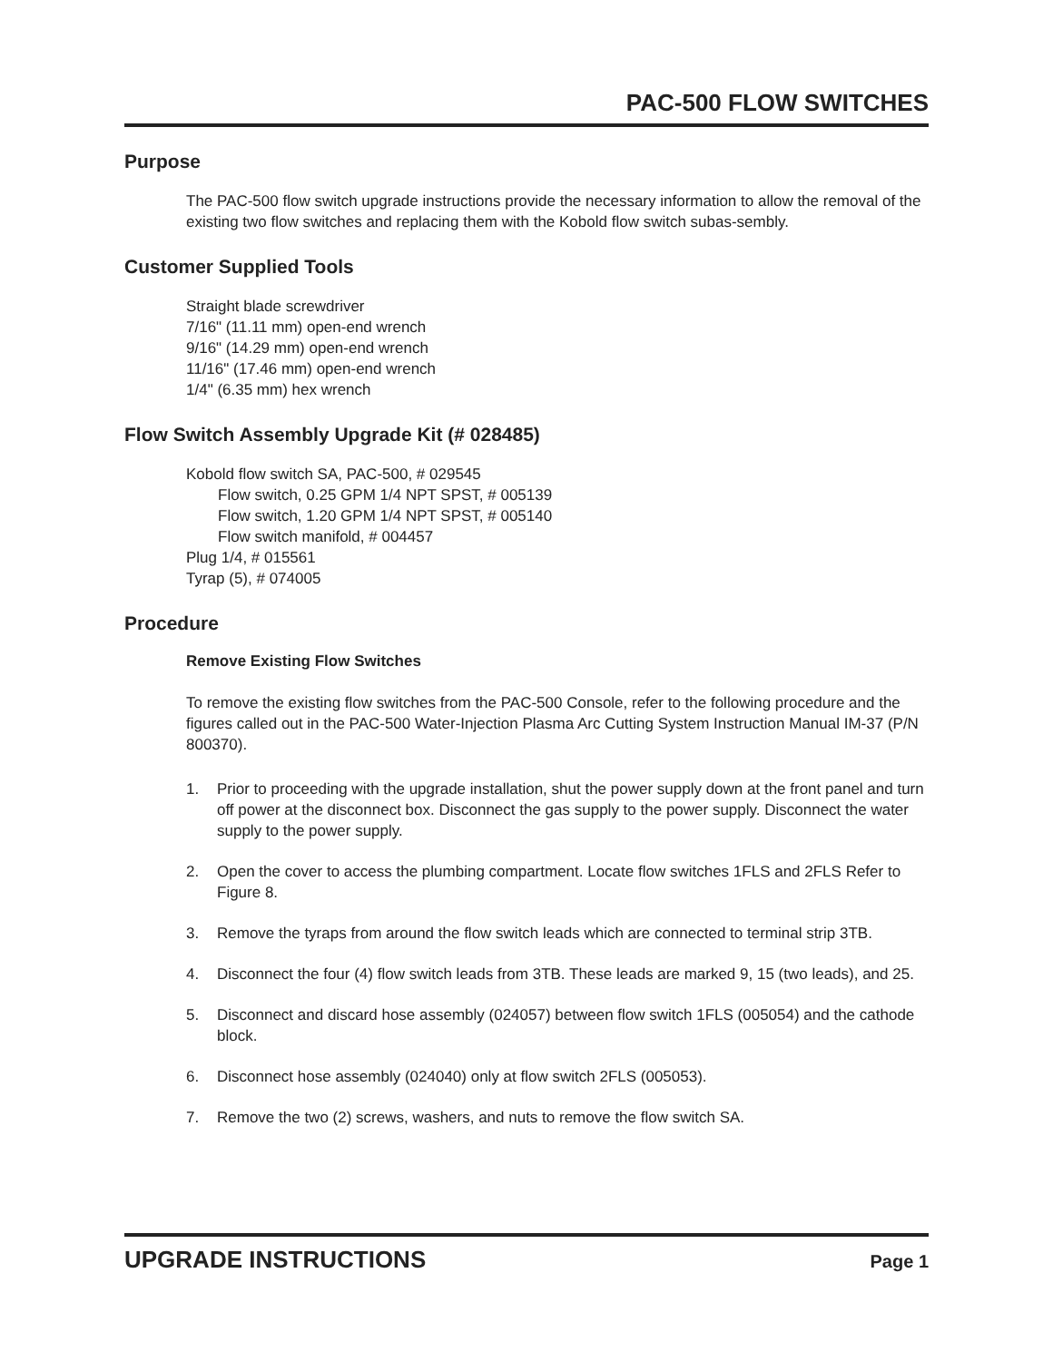PAC-500 FLOW SWITCHES
Purpose
The PAC-500 flow switch upgrade instructions provide the necessary information to allow the removal of the existing two flow switches and replacing them with the Kobold flow switch subas-sembly.
Customer Supplied Tools
Straight blade screwdriver
7/16" (11.11 mm) open-end wrench
9/16" (14.29 mm) open-end wrench
11/16" (17.46 mm) open-end wrench
1/4" (6.35 mm) hex wrench
Flow Switch Assembly Upgrade Kit (# 028485)
Kobold flow switch SA, PAC-500, # 029545
Flow switch, 0.25 GPM 1/4 NPT SPST, # 005139
Flow switch, 1.20 GPM 1/4 NPT SPST, # 005140
Flow switch manifold, # 004457
Plug 1/4, # 015561
Tyrap (5), # 074005
Procedure
Remove Existing Flow Switches
To remove the existing flow switches from the PAC-500 Console, refer to the following procedure and the figures called out in the PAC-500 Water-Injection Plasma Arc Cutting System Instruction Manual IM-37 (P/N 800370).
1. Prior to proceeding with the upgrade installation, shut the power supply down at the front panel and turn off power at the disconnect box. Disconnect the gas supply to the power supply. Disconnect the water supply to the power supply.
2. Open the cover to access the plumbing compartment. Locate flow switches 1FLS and 2FLS Refer to Figure 8.
3. Remove the tyraps from around the flow switch leads which are connected to terminal strip 3TB.
4. Disconnect the four (4) flow switch leads from 3TB. These leads are marked 9, 15 (two leads), and 25.
5. Disconnect and discard hose assembly (024057) between flow switch 1FLS (005054) and the cathode block.
6. Disconnect hose assembly (024040) only at flow switch 2FLS (005053).
7. Remove the two (2) screws, washers, and nuts to remove the flow switch SA.
UPGRADE INSTRUCTIONS Page 1